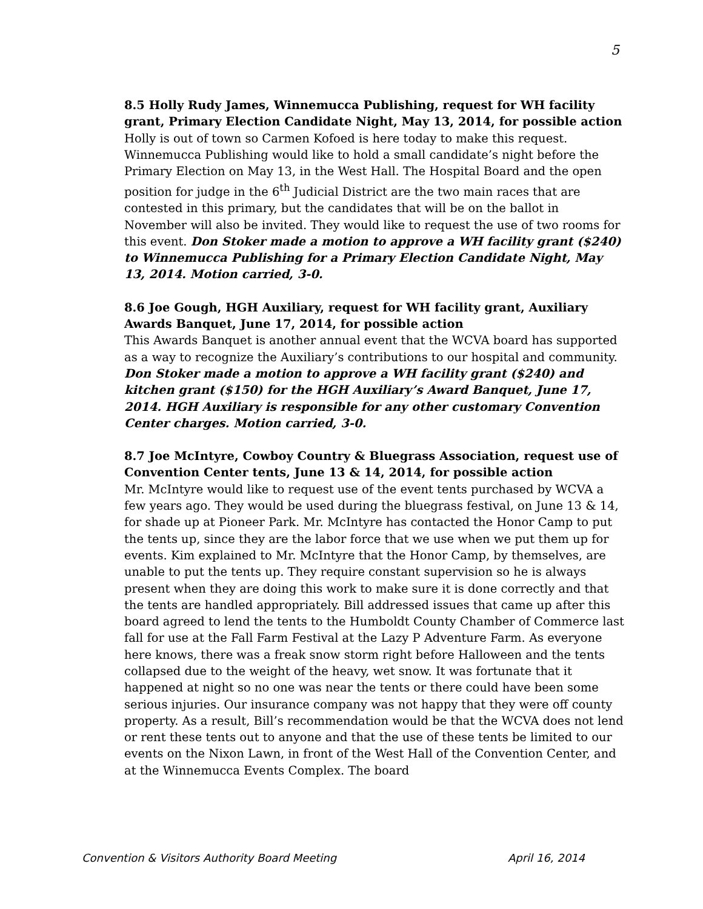5
8.5 Holly Rudy James, Winnemucca Publishing, request for WH facility grant, Primary Election Candidate Night, May 13, 2014, for possible action
Holly is out of town so Carmen Kofoed is here today to make this request. Winnemucca Publishing would like to hold a small candidate’s night before the Primary Election on May 13, in the West Hall. The Hospital Board and the open position for judge in the 6<sup>th</sup> Judicial District are the two main races that are contested in this primary, but the candidates that will be on the ballot in November will also be invited. They would like to request the use of two rooms for this event. Don Stoker made a motion to approve a WH facility grant ($240) to Winnemucca Publishing for a Primary Election Candidate Night, May 13, 2014. Motion carried, 3-0.
8.6 Joe Gough, HGH Auxiliary, request for WH facility grant, Auxiliary Awards Banquet, June 17, 2014, for possible action
This Awards Banquet is another annual event that the WCVA board has supported as a way to recognize the Auxiliary’s contributions to our hospital and community. Don Stoker made a motion to approve a WH facility grant ($240) and kitchen grant ($150) for the HGH Auxiliary’s Award Banquet, June 17, 2014. HGH Auxiliary is responsible for any other customary Convention Center charges. Motion carried, 3-0.
8.7 Joe McIntyre, Cowboy Country & Bluegrass Association, request use of Convention Center tents, June 13 & 14, 2014, for possible action
Mr. McIntyre would like to request use of the event tents purchased by WCVA a few years ago. They would be used during the bluegrass festival, on June 13 & 14, for shade up at Pioneer Park. Mr. McIntyre has contacted the Honor Camp to put the tents up, since they are the labor force that we use when we put them up for events. Kim explained to Mr. McIntyre that the Honor Camp, by themselves, are unable to put the tents up. They require constant supervision so he is always present when they are doing this work to make sure it is done correctly and that the tents are handled appropriately. Bill addressed issues that came up after this board agreed to lend the tents to the Humboldt County Chamber of Commerce last fall for use at the Fall Farm Festival at the Lazy P Adventure Farm. As everyone here knows, there was a freak snow storm right before Halloween and the tents collapsed due to the weight of the heavy, wet snow. It was fortunate that it happened at night so no one was near the tents or there could have been some serious injuries. Our insurance company was not happy that they were off county property. As a result, Bill’s recommendation would be that the WCVA does not lend or rent these tents out to anyone and that the use of these tents be limited to our events on the Nixon Lawn, in front of the West Hall of the Convention Center, and at the Winnemucca Events Complex. The board
Convention & Visitors Authority Board Meeting April 16, 2014